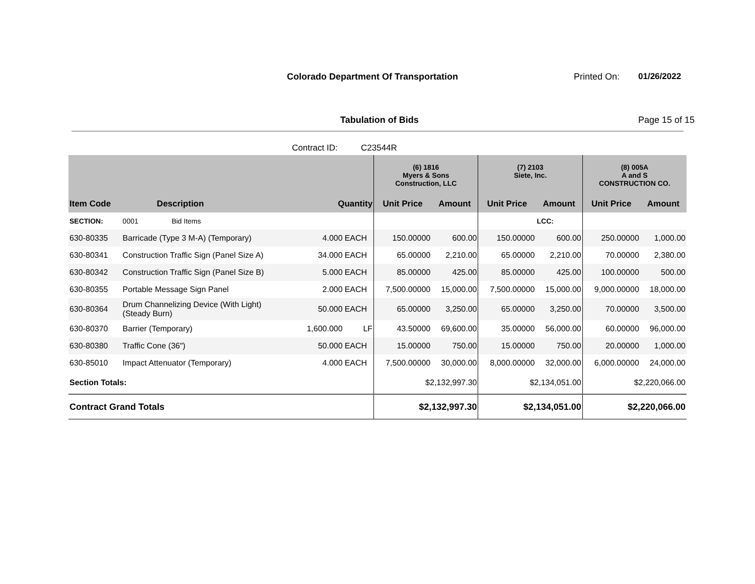Colorado Department Of Transportation
Printed On: 01/26/2022
Tabulation of Bids Page 15 of 15
Contract ID: C23544R
| | | | | (6) 1816 Myers & Sons Construction, LLC | | (7) 2103 Siete, Inc. | | (8) 005A A and S CONSTRUCTION CO. | |
| --- | --- | --- | --- | --- | --- | --- | --- | --- | --- |
| Item Code | Description | Quantity | | Unit Price | Amount | Unit Price | Amount | Unit Price | Amount |
| SECTION: | 0001 Bid Items | | | | | | LCC: | | |
| 630-80335 | Barricade (Type 3 M-A) (Temporary) | 4.000 | EACH | 150.00000 | 600.00 | 150.00000 | 600.00 | 250.00000 | 1,000.00 |
| 630-80341 | Construction Traffic Sign (Panel Size A) | 34.000 | EACH | 65.00000 | 2,210.00 | 65.00000 | 2,210.00 | 70.00000 | 2,380.00 |
| 630-80342 | Construction Traffic Sign (Panel Size B) | 5.000 | EACH | 85.00000 | 425.00 | 85.00000 | 425.00 | 100.00000 | 500.00 |
| 630-80355 | Portable Message Sign Panel | 2.000 | EACH | 7,500.00000 | 15,000.00 | 7,500.00000 | 15,000.00 | 9,000.00000 | 18,000.00 |
| 630-80364 | Drum Channelizing Device (With Light) (Steady Burn) | 50.000 | EACH | 65.00000 | 3,250.00 | 65.00000 | 3,250.00 | 70.00000 | 3,500.00 |
| 630-80370 | Barrier (Temporary) | 1,600.000 | LF | 43.50000 | 69,600.00 | 35.00000 | 56,000.00 | 60.00000 | 96,000.00 |
| 630-80380 | Traffic Cone (36") | 50.000 | EACH | 15.00000 | 750.00 | 15.00000 | 750.00 | 20.00000 | 1,000.00 |
| 630-85010 | Impact Attenuator (Temporary) | 4.000 | EACH | 7,500.00000 | 30,000.00 | 8,000.00000 | 32,000.00 | 6,000.00000 | 24,000.00 |
| Section Totals: | | | | $2,132,997.30 | | $2,134,051.00 | | $2,220,066.00 | |
| Contract Grand Totals | | | | $2,132,997.30 | | $2,134,051.00 | | $2,220,066.00 | |